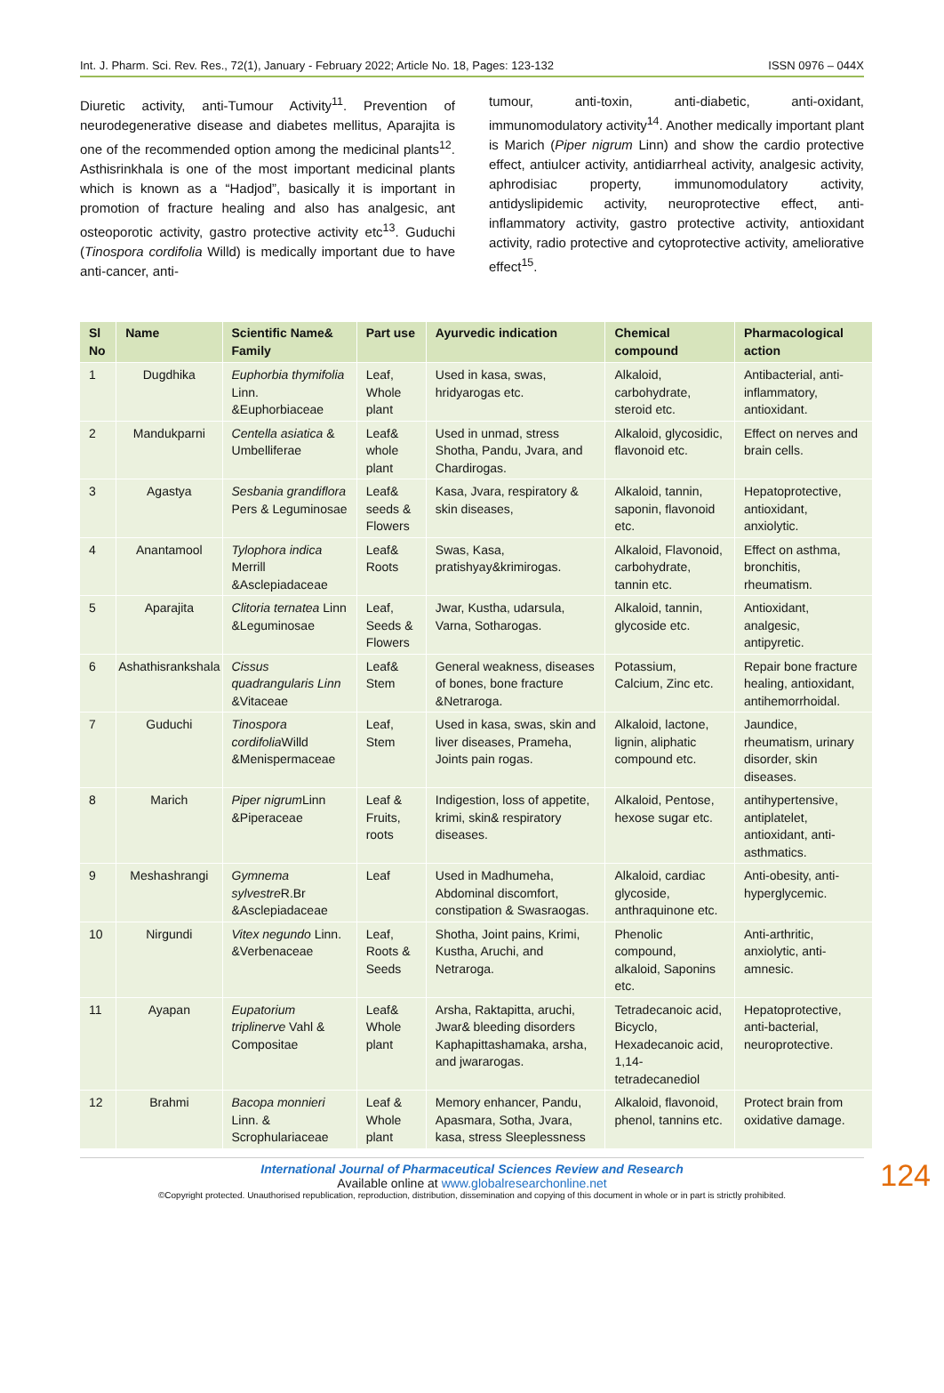Int. J. Pharm. Sci. Rev. Res., 72(1), January - February 2022; Article No. 18, Pages: 123-132 ISSN 0976 – 044X
Diuretic activity, anti-Tumour Activity<sup>11</sup>. Prevention of neurodegenerative disease and diabetes mellitus, Aparajita is one of the recommended option among the medicinal plants<sup>12</sup>. Asthisrinkhala is one of the most important medicinal plants which is known as a “Hadjod”, basically it is important in promotion of fracture healing and also has analgesic, ant osteoporotic activity, gastro protective activity etc<sup>13</sup>. Guduchi (Tinospora cordifolia Willd) is medically important due to have anti-cancer, anti-
tumour, anti-toxin, anti-diabetic, anti-oxidant, immunomodulatory activity<sup>14</sup>. Another medically important plant is Marich (Piper nigrum Linn) and show the cardio protective effect, antiulcer activity, antidiarrheal activity, analgesic activity, aphrodisiac property, immunomodulatory activity, antidyslipidemic activity, neuroprotective effect, anti-inflammatory activity, gastro protective activity, antioxidant activity, radio protective and cytoprotective activity, ameliorative effect<sup>15</sup>.
| Sl No | Name | Scientific Name& Family | Part use | Ayurvedic indication | Chemical compound | Pharmacological action |
| --- | --- | --- | --- | --- | --- | --- |
| 1 | Dugdhika | Euphorbia thymifolia Linn. &Euphorbiaceae | Leaf, Whole plant | Used in kasa, swas, hridyarogas etc. | Alkaloid, carbohydrate, steroid etc. | Antibacterial, anti-inflammatory, antioxidant. |
| 2 | Mandukparni | Centella asiatica & Umbelliferae | Leaf& whole plant | Used in unmad, stress Shotha, Pandu, Jvara, and Chardirogas. | Alkaloid, glycosidic, flavonoid etc. | Effect on nerves and brain cells. |
| 3 | Agastya | Sesbania grandiflora Pers & Leguminosae | Leaf& seeds & Flowers | Kasa, Jvara, respiratory & skin diseases, | Alkaloid, tannin, saponin, flavonoid etc. | Hepatoprotective, antioxidant, anxiolytic. |
| 4 | Anantamool | Tylophora indica Merrill &Asclepiadaceae | Leaf& Roots | Swas, Kasa, pratishyay&krimirogas. | Alkaloid, Flavonoid, carbohydrate, tannin etc. | Effect on asthma, bronchitis, rheumatism. |
| 5 | Aparajita | Clitoria ternatea Linn &Leguminosae | Leaf, Seeds & Flowers | Jwar, Kustha, udarsula, Varna, Sotharogas. | Alkaloid, tannin, glycoside etc. | Antioxidant, analgesic, antipyretic. |
| 6 | Ashathisrankshala | Cissus quadrangularis Linn &Vitaceae | Leaf& Stem | General weakness, diseases of bones, bone fracture &Netraroga. | Potassium, Calcium, Zinc etc. | Repair bone fracture healing, antioxidant, antihemorrhoidal. |
| 7 | Guduchi | Tinospora cordifolia Willd &Menispermaceae | Leaf, Stem | Used in kasa, swas, skin and liver diseases, Prameha, Joints pain rogas. | Alkaloid, lactone, lignin, aliphatic compound etc. | Jaundice, rheumatism, urinary disorder, skin diseases. |
| 8 | Marich | Piper nigrum Linn &Piperaceae | Leaf & Fruits, roots | Indigestion, loss of appetite, krimi, skin& respiratory diseases. | Alkaloid, Pentose, hexose sugar etc. | antihypertensive, antiplatelet, antioxidant, anti-asthmatics. |
| 9 | Meshashrangi | Gymnema sylvestre R.Br &Asclepiadaceae | Leaf | Used in Madhumeha, Abdominal discomfort, constipation & Swasraogas. | Alkaloid, cardiac glycoside, anthraquinone etc. | Anti-obesity, anti-hyperglycemic. |
| 10 | Nirgundi | Vitex negundo Linn. &Verbenaceae | Leaf, Roots & Seeds | Shotha, Joint pains, Krimi, Kustha, Aruchi, and Netraroga. | Phenolic compound, alkaloid, Saponins etc. | Anti-arthritic, anxiolytic, anti-amnesic. |
| 11 | Ayapan | Eupatorium triplinerve Vahl & Compositae | Leaf& Whole plant | Arsha, Raktapitta, aruchi, Jwar& bleeding disorders Kaphapittashamaka, arsha, and jwararogas. | Tetradecanoic acid, Bicyclo, Hexadecanoic acid, 1,14-tetradecanediol | Hepatoprotective, anti-bacterial, neuroprotective. |
| 12 | Brahmi | Bacopa monnieri Linn. & Scrophulariaceae | Leaf & Whole plant | Memory enhancer, Pandu, Apasmara, Sotha, Jvara, kasa, stress Sleeplessness | Alkaloid, flavonoid, phenol, tannins etc. | Protect brain from oxidative damage. |
124
International Journal of Pharmaceutical Sciences Review and Research
Available online at www.globalresearchonline.net
©Copyright protected. Unauthorised republication, reproduction, distribution, dissemination and copying of this document in whole or in part is strictly prohibited.